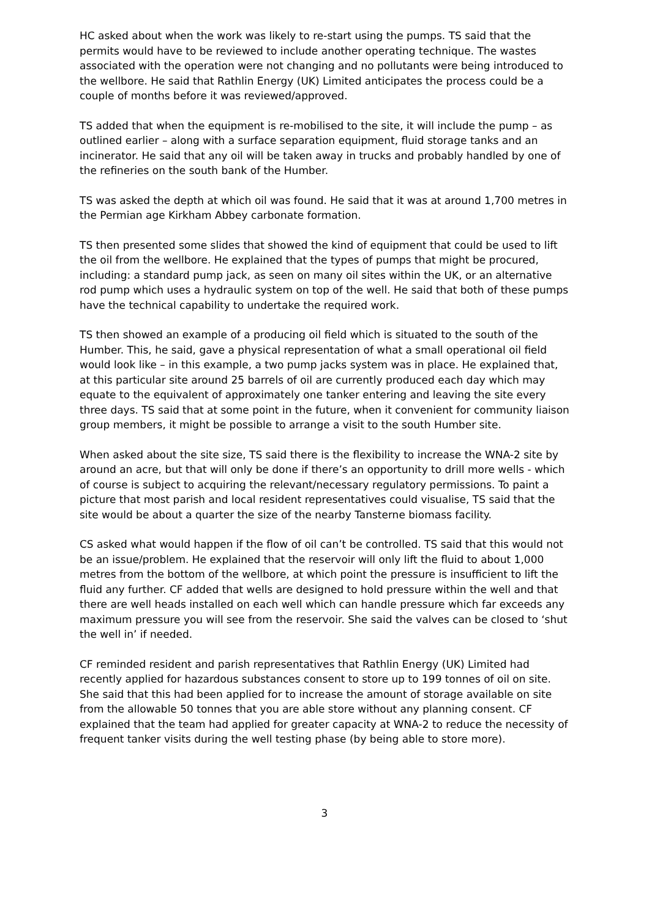HC asked about when the work was likely to re-start using the pumps. TS said that the permits would have to be reviewed to include another operating technique. The wastes associated with the operation were not changing and no pollutants were being introduced to the wellbore. He said that Rathlin Energy (UK) Limited anticipates the process could be a couple of months before it was reviewed/approved.
TS added that when the equipment is re-mobilised to the site, it will include the pump – as outlined earlier – along with a surface separation equipment, fluid storage tanks and an incinerator. He said that any oil will be taken away in trucks and probably handled by one of the refineries on the south bank of the Humber.
TS was asked the depth at which oil was found. He said that it was at around 1,700 metres in the Permian age Kirkham Abbey carbonate formation.
TS then presented some slides that showed the kind of equipment that could be used to lift the oil from the wellbore. He explained that the types of pumps that might be procured, including: a standard pump jack, as seen on many oil sites within the UK, or an alternative rod pump which uses a hydraulic system on top of the well. He said that both of these pumps have the technical capability to undertake the required work.
TS then showed an example of a producing oil field which is situated to the south of the Humber. This, he said, gave a physical representation of what a small operational oil field would look like – in this example, a two pump jacks system was in place. He explained that, at this particular site around 25 barrels of oil are currently produced each day which may equate to the equivalent of approximately one tanker entering and leaving the site every three days. TS said that at some point in the future, when it convenient for community liaison group members, it might be possible to arrange a visit to the south Humber site.
When asked about the site size, TS said there is the flexibility to increase the WNA-2 site by around an acre, but that will only be done if there’s an opportunity to drill more wells - which of course is subject to acquiring the relevant/necessary regulatory permissions. To paint a picture that most parish and local resident representatives could visualise, TS said that the site would be about a quarter the size of the nearby Tansterne biomass facility.
CS asked what would happen if the flow of oil can’t be controlled. TS said that this would not be an issue/problem. He explained that the reservoir will only lift the fluid to about 1,000 metres from the bottom of the wellbore, at which point the pressure is insufficient to lift the fluid any further. CF added that wells are designed to hold pressure within the well and that there are well heads installed on each well which can handle pressure which far exceeds any maximum pressure you will see from the reservoir. She said the valves can be closed to ‘shut the well in’ if needed.
CF reminded resident and parish representatives that Rathlin Energy (UK) Limited had recently applied for hazardous substances consent to store up to 199 tonnes of oil on site. She said that this had been applied for to increase the amount of storage available on site from the allowable 50 tonnes that you are able store without any planning consent. CF explained that the team had applied for greater capacity at WNA-2 to reduce the necessity of frequent tanker visits during the well testing phase (by being able to store more).
3